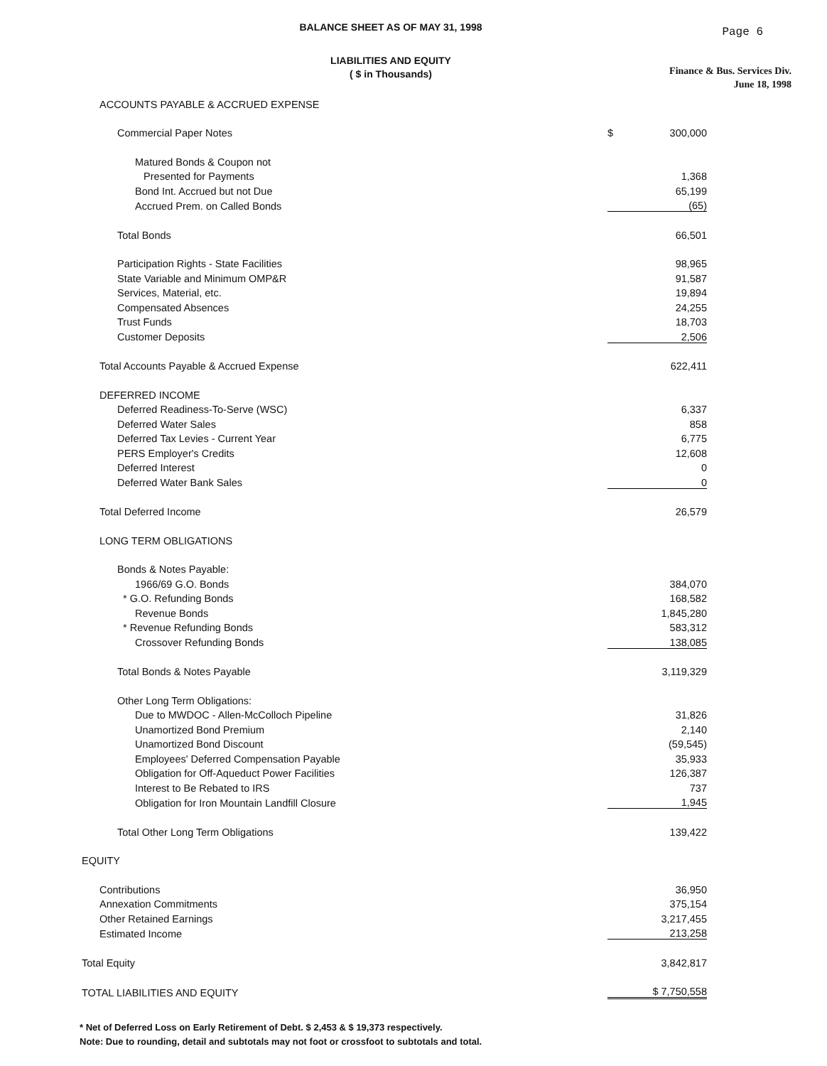BALANCE SHEET AS OF MAY 31, 1998
Page 6
LIABILITIES AND EQUITY
( $ in Thousands)
Finance & Bus. Services Div.
June 18, 1998
| ACCOUNTS PAYABLE & ACCRUED EXPENSE | | |
| Commercial Paper Notes | $ | 300,000 |
| Matured Bonds & Coupon not | | |
| Presented for Payments | | 1,368 |
| Bond Int. Accrued but not Due | | 65,199 |
| Accrued Prem. on Called Bonds | | (65) |
| Total Bonds | | 66,501 |
| Participation Rights - State Facilities | | 98,965 |
| State Variable and Minimum OMP&R | | 91,587 |
| Services, Material, etc. | | 19,894 |
| Compensated Absences | | 24,255 |
| Trust Funds | | 18,703 |
| Customer Deposits | | 2,506 |
| Total Accounts Payable & Accrued Expense | | 622,411 |
| DEFERRED INCOME | | |
| Deferred Readiness-To-Serve (WSC) | | 6,337 |
| Deferred Water Sales | | 858 |
| Deferred Tax Levies - Current Year | | 6,775 |
| PERS Employer's Credits | | 12,608 |
| Deferred Interest | | 0 |
| Deferred Water Bank Sales | | 0 |
| Total Deferred Income | | 26,579 |
| LONG TERM OBLIGATIONS | | |
| Bonds & Notes Payable: | | |
| 1966/69 G.O. Bonds | | 384,070 |
| * G.O. Refunding Bonds | | 168,582 |
| Revenue Bonds | | 1,845,280 |
| * Revenue Refunding Bonds | | 583,312 |
| Crossover Refunding Bonds | | 138,085 |
| Total Bonds & Notes Payable | | 3,119,329 |
| Other Long Term Obligations: | | |
| Due to MWDOC - Allen-McColloch Pipeline | | 31,826 |
| Unamortized Bond Premium | | 2,140 |
| Unamortized Bond Discount | | (59,545) |
| Employees' Deferred Compensation Payable | | 35,933 |
| Obligation for Off-Aqueduct Power Facilities | | 126,387 |
| Interest to Be Rebated to IRS | | 737 |
| Obligation for Iron Mountain Landfill Closure | | 1,945 |
| Total Other Long Term Obligations | | 139,422 |
| EQUITY | | |
| Contributions | | 36,950 |
| Annexation Commitments | | 375,154 |
| Other Retained Earnings | | 3,217,455 |
| Estimated Income | | 213,258 |
| Total Equity | | 3,842,817 |
| TOTAL LIABILITIES AND EQUITY | | $ 7,750,558 |
* Net of Deferred Loss on Early Retirement of Debt. $ 2,453 & $ 19,373 respectively.
Note: Due to rounding, detail and subtotals may not foot or crossfoot to subtotals and total.